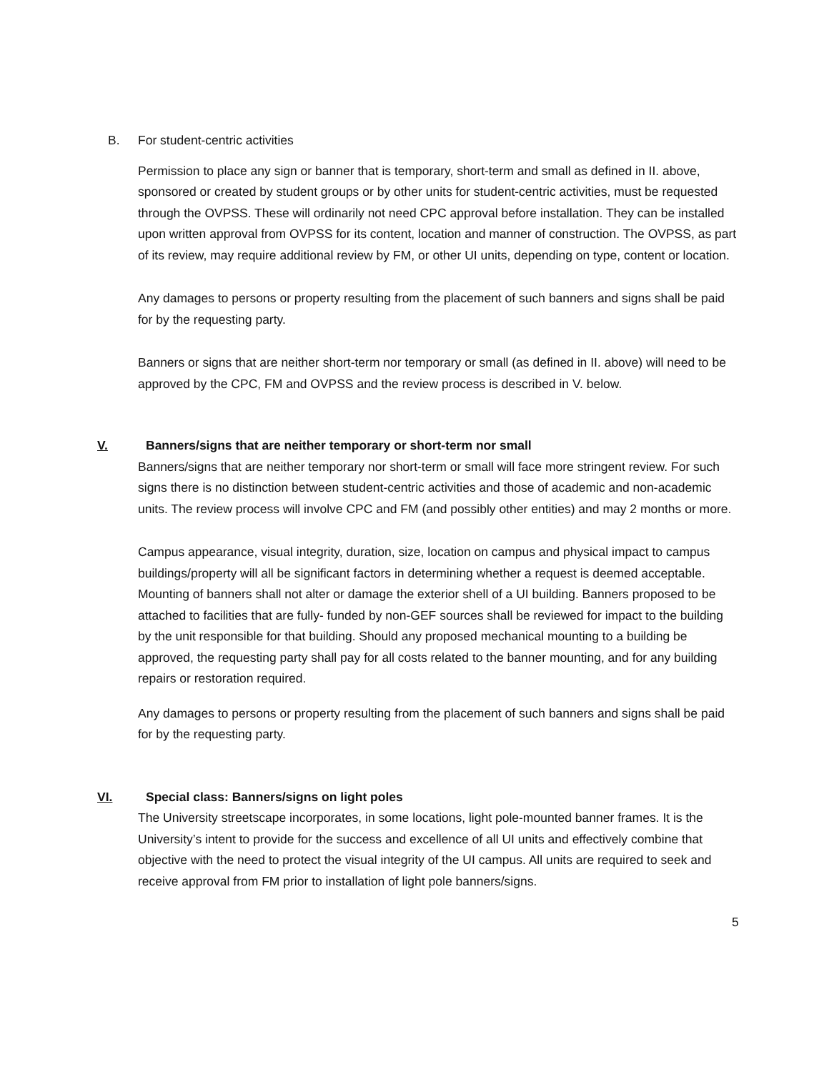B. For student-centric activities
Permission to place any sign or banner that is temporary, short-term and small as defined in II. above, sponsored or created by student groups or by other units for student-centric activities, must be requested through the OVPSS. These will ordinarily not need CPC approval before installation. They can be installed upon written approval from OVPSS for its content, location and manner of construction. The OVPSS, as part of its review, may require additional review by FM, or other UI units, depending on type, content or location.
Any damages to persons or property resulting from the placement of such banners and signs shall be paid for by the requesting party.
Banners or signs that are neither short-term nor temporary or small (as defined in II. above) will need to be approved by the CPC, FM and OVPSS and the review process is described in V. below.
V. Banners/signs that are neither temporary or short-term nor small
Banners/signs that are neither temporary nor short-term or small will face more stringent review. For such signs there is no distinction between student-centric activities and those of academic and non-academic units. The review process will involve CPC and FM (and possibly other entities) and may 2 months or more.
Campus appearance, visual integrity, duration, size, location on campus and physical impact to campus buildings/property will all be significant factors in determining whether a request is deemed acceptable. Mounting of banners shall not alter or damage the exterior shell of a UI building. Banners proposed to be attached to facilities that are fully- funded by non-GEF sources shall be reviewed for impact to the building by the unit responsible for that building. Should any proposed mechanical mounting to a building be approved, the requesting party shall pay for all costs related to the banner mounting, and for any building repairs or restoration required.
Any damages to persons or property resulting from the placement of such banners and signs shall be paid for by the requesting party.
VI. Special class: Banners/signs on light poles
The University streetscape incorporates, in some locations, light pole-mounted banner frames. It is the University’s intent to provide for the success and excellence of all UI units and effectively combine that objective with the need to protect the visual integrity of the UI campus. All units are required to seek and receive approval from FM prior to installation of light pole banners/signs.
5